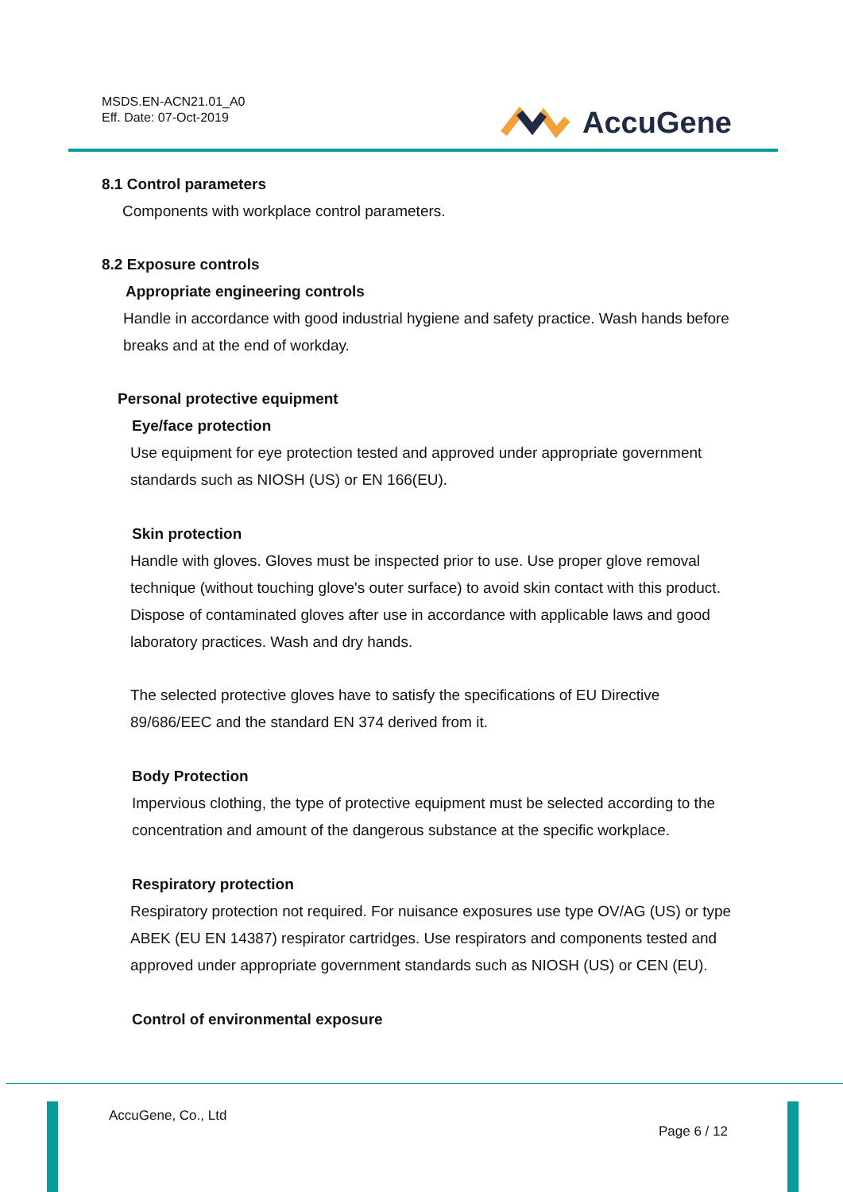MSDS.EN-ACN21.01_A0
Eff. Date: 07-Oct-2019
AccuGene
8.1 Control parameters
Components with workplace control parameters.
8.2 Exposure controls
Appropriate engineering controls
Handle in accordance with good industrial hygiene and safety practice. Wash hands before breaks and at the end of workday.
Personal protective equipment
Eye/face protection
Use equipment for eye protection tested and approved under appropriate government standards such as NIOSH (US) or EN 166(EU).
Skin protection
Handle with gloves. Gloves must be inspected prior to use. Use proper glove removal technique (without touching glove's outer surface) to avoid skin contact with this product. Dispose of contaminated gloves after use in accordance with applicable laws and good laboratory practices. Wash and dry hands.
The selected protective gloves have to satisfy the specifications of EU Directive 89/686/EEC and the standard EN 374 derived from it.
Body Protection
Impervious clothing, the type of protective equipment must be selected according to the concentration and amount of the dangerous substance at the specific workplace.
Respiratory protection
Respiratory protection not required. For nuisance exposures use type OV/AG (US) or type ABEK (EU EN 14387) respirator cartridges. Use respirators and components tested and approved under appropriate government standards such as NIOSH (US) or CEN (EU).
Control of environmental exposure
AccuGene, Co., Ltd
Page 6 / 12